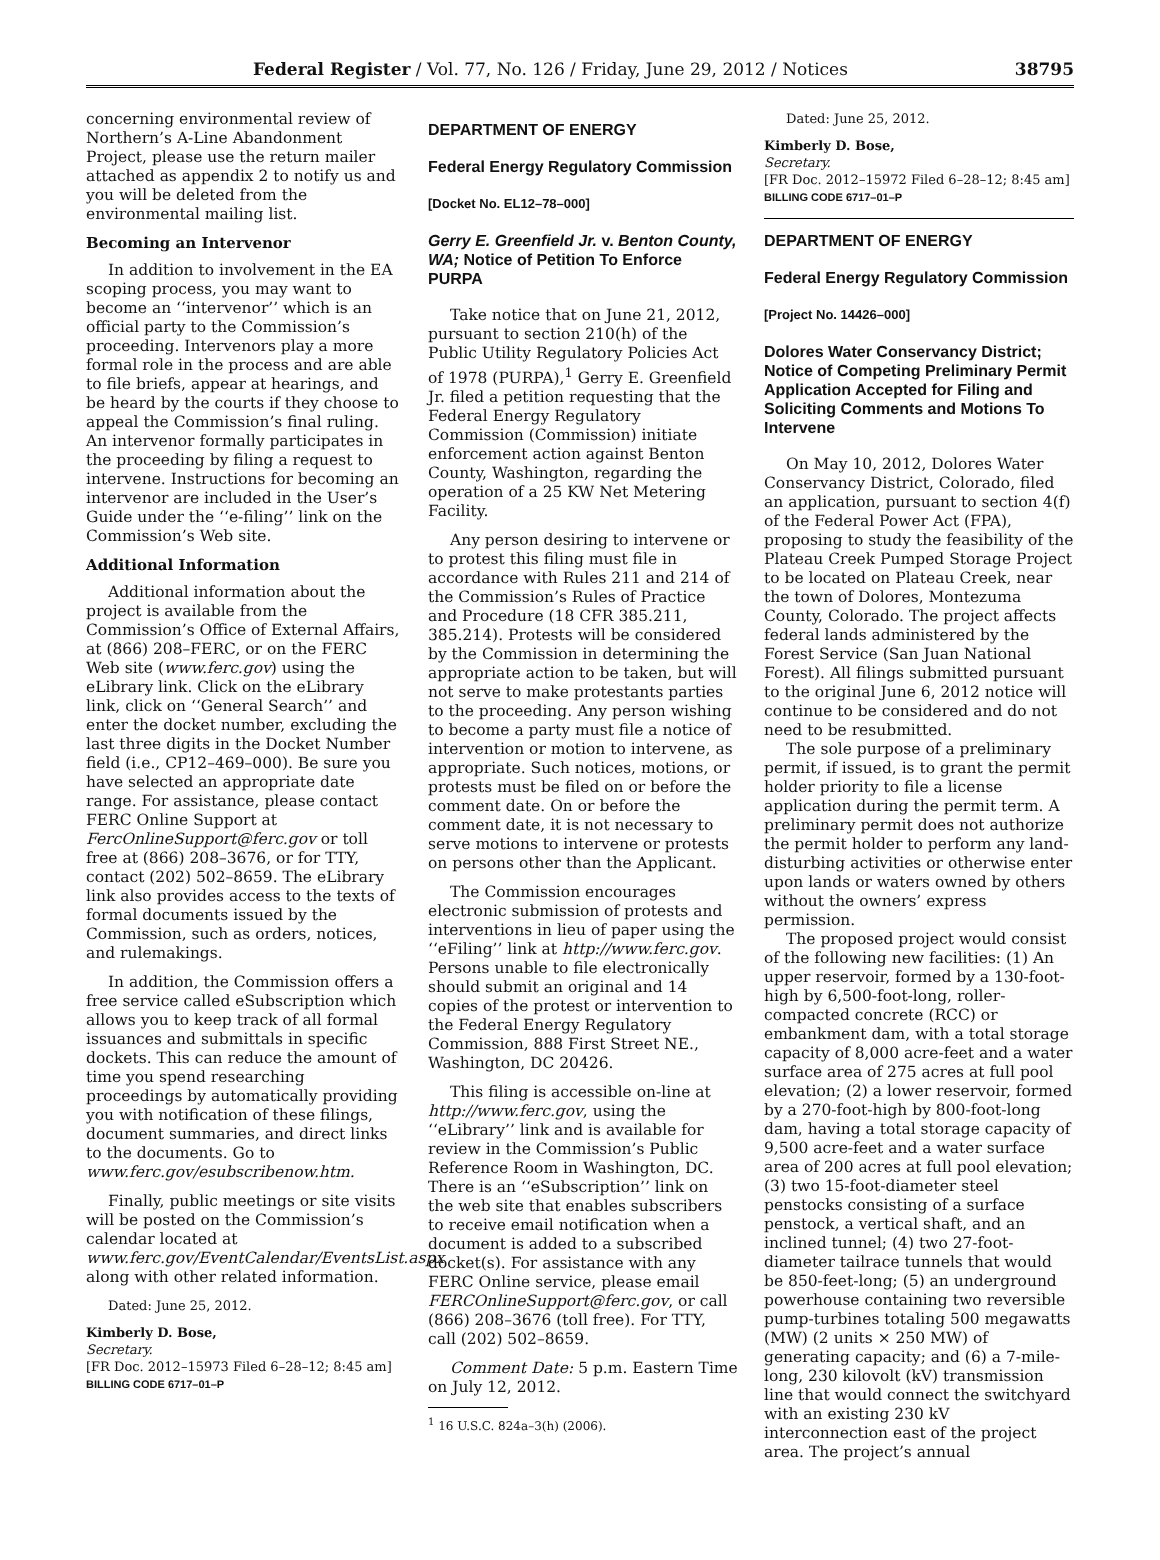Federal Register / Vol. 77, No. 126 / Friday, June 29, 2012 / Notices 38795
concerning environmental review of Northern’s A-Line Abandonment Project, please use the return mailer attached as appendix 2 to notify us and you will be deleted from the environmental mailing list.
Becoming an Intervenor
In addition to involvement in the EA scoping process, you may want to become an ‘‘intervenor’’ which is an official party to the Commission’s proceeding. Intervenors play a more formal role in the process and are able to file briefs, appear at hearings, and be heard by the courts if they choose to appeal the Commission’s final ruling. An intervenor formally participates in the proceeding by filing a request to intervene. Instructions for becoming an intervenor are included in the User’s Guide under the ‘‘e-filing’’ link on the Commission’s Web site.
Additional Information
Additional information about the project is available from the Commission’s Office of External Affairs, at (866) 208–FERC, or on the FERC Web site (www.ferc.gov) using the eLibrary link. Click on the eLibrary link, click on ‘‘General Search’’ and enter the docket number, excluding the last three digits in the Docket Number field (i.e., CP12–469–000). Be sure you have selected an appropriate date range. For assistance, please contact FERC Online Support at FercOnlineSupport@ferc.gov or toll free at (866) 208–3676, or for TTY, contact (202) 502–8659. The eLibrary link also provides access to the texts of formal documents issued by the Commission, such as orders, notices, and rulemakings.
In addition, the Commission offers a free service called eSubscription which allows you to keep track of all formal issuances and submittals in specific dockets. This can reduce the amount of time you spend researching proceedings by automatically providing you with notification of these filings, document summaries, and direct links to the documents. Go to www.ferc.gov/esubscribenow.htm.
Finally, public meetings or site visits will be posted on the Commission’s calendar located at www.ferc.gov/EventCalendar/EventsList.aspx along with other related information.
Dated: June 25, 2012.
Kimberly D. Bose,
Secretary.
[FR Doc. 2012–15973 Filed 6–28–12; 8:45 am]
BILLING CODE 6717–01–P
DEPARTMENT OF ENERGY
Federal Energy Regulatory Commission
[Docket No. EL12–78–000]
Gerry E. Greenfield Jr. v. Benton County, WA; Notice of Petition To Enforce PURPA
Take notice that on June 21, 2012, pursuant to section 210(h) of the Public Utility Regulatory Policies Act of 1978 (PURPA),<sup>1</sup> Gerry E. Greenfield Jr. filed a petition requesting that the Federal Energy Regulatory Commission (Commission) initiate enforcement action against Benton County, Washington, regarding the operation of a 25 KW Net Metering Facility.
Any person desiring to intervene or to protest this filing must file in accordance with Rules 211 and 214 of the Commission’s Rules of Practice and Procedure (18 CFR 385.211, 385.214). Protests will be considered by the Commission in determining the appropriate action to be taken, but will not serve to make protestants parties to the proceeding. Any person wishing to become a party must file a notice of intervention or motion to intervene, as appropriate. Such notices, motions, or protests must be filed on or before the comment date. On or before the comment date, it is not necessary to serve motions to intervene or protests on persons other than the Applicant.
The Commission encourages electronic submission of protests and interventions in lieu of paper using the ‘‘eFiling’’ link at http://www.ferc.gov. Persons unable to file electronically should submit an original and 14 copies of the protest or intervention to the Federal Energy Regulatory Commission, 888 First Street NE., Washington, DC 20426.
This filing is accessible on-line at http://www.ferc.gov, using the ‘‘eLibrary’’ link and is available for review in the Commission’s Public Reference Room in Washington, DC. There is an ‘‘eSubscription’’ link on the web site that enables subscribers to receive email notification when a document is added to a subscribed docket(s). For assistance with any FERC Online service, please email FERCOnlineSupport@ferc.gov, or call (866) 208–3676 (toll free). For TTY, call (202) 502–8659.
Comment Date: 5 p.m. Eastern Time on July 12, 2012.
<sup>1</sup> 16 U.S.C. 824a–3(h) (2006).
Dated: June 25, 2012.
Kimberly D. Bose,
Secretary.
[FR Doc. 2012–15972 Filed 6–28–12; 8:45 am]
BILLING CODE 6717–01–P
DEPARTMENT OF ENERGY
Federal Energy Regulatory Commission
[Project No. 14426–000]
Dolores Water Conservancy District; Notice of Competing Preliminary Permit Application Accepted for Filing and Soliciting Comments and Motions To Intervene
On May 10, 2012, Dolores Water Conservancy District, Colorado, filed an application, pursuant to section 4(f) of the Federal Power Act (FPA), proposing to study the feasibility of the Plateau Creek Pumped Storage Project to be located on Plateau Creek, near the town of Dolores, Montezuma County, Colorado. The project affects federal lands administered by the Forest Service (San Juan National Forest). All filings submitted pursuant to the original June 6, 2012 notice will continue to be considered and do not need to be resubmitted.
The sole purpose of a preliminary permit, if issued, is to grant the permit holder priority to file a license application during the permit term. A preliminary permit does not authorize the permit holder to perform any land-disturbing activities or otherwise enter upon lands or waters owned by others without the owners’ express permission.
The proposed project would consist of the following new facilities: (1) An upper reservoir, formed by a 130-foot-high by 6,500-foot-long, roller-compacted concrete (RCC) or embankment dam, with a total storage capacity of 8,000 acre-feet and a water surface area of 275 acres at full pool elevation; (2) a lower reservoir, formed by a 270-foot-high by 800-foot-long dam, having a total storage capacity of 9,500 acre-feet and a water surface area of 200 acres at full pool elevation; (3) two 15-foot-diameter steel penstocks consisting of a surface penstock, a vertical shaft, and an inclined tunnel; (4) two 27-foot-diameter tailrace tunnels that would be 850-feet-long; (5) an underground powerhouse containing two reversible pump-turbines totaling 500 megawatts (MW) (2 units × 250 MW) of generating capacity; and (6) a 7-mile-long, 230 kilovolt (kV) transmission line that would connect the switchyard with an existing 230 kV interconnection east of the project area. The project’s annual